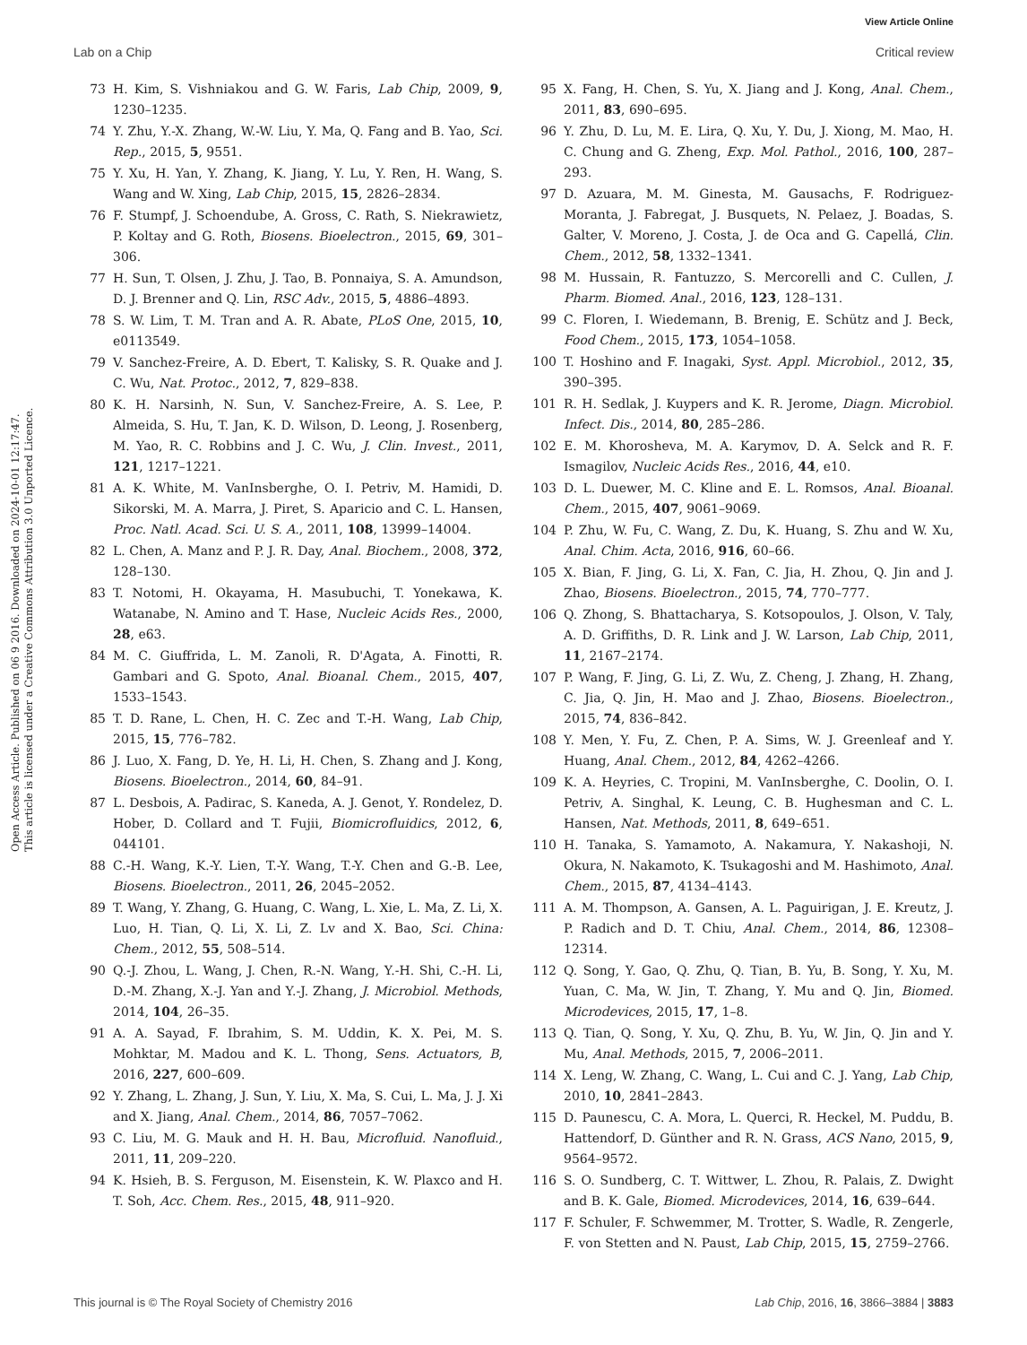View Article Online
Lab on a Chip Critical review
Open Access Article. Published on 06 9 2016. Downloaded on 2024-10-01 12:17:47.
This article is licensed under a Creative Commons Attribution 3.0 Unported Licence.
73 H. Kim, S. Vishniakou and G. W. Faris, Lab Chip, 2009, 9, 1230–1235.
74 Y. Zhu, Y.-X. Zhang, W.-W. Liu, Y. Ma, Q. Fang and B. Yao, Sci. Rep., 2015, 5, 9551.
75 Y. Xu, H. Yan, Y. Zhang, K. Jiang, Y. Lu, Y. Ren, H. Wang, S. Wang and W. Xing, Lab Chip, 2015, 15, 2826–2834.
76 F. Stumpf, J. Schoendube, A. Gross, C. Rath, S. Niekrawietz, P. Koltay and G. Roth, Biosens. Bioelectron., 2015, 69, 301–306.
77 H. Sun, T. Olsen, J. Zhu, J. Tao, B. Ponnaiya, S. A. Amundson, D. J. Brenner and Q. Lin, RSC Adv., 2015, 5, 4886–4893.
78 S. W. Lim, T. M. Tran and A. R. Abate, PLoS One, 2015, 10, e0113549.
79 V. Sanchez-Freire, A. D. Ebert, T. Kalisky, S. R. Quake and J. C. Wu, Nat. Protoc., 2012, 7, 829–838.
80 K. H. Narsinh, N. Sun, V. Sanchez-Freire, A. S. Lee, P. Almeida, S. Hu, T. Jan, K. D. Wilson, D. Leong, J. Rosenberg, M. Yao, R. C. Robbins and J. C. Wu, J. Clin. Invest., 2011, 121, 1217–1221.
81 A. K. White, M. VanInsberghe, O. I. Petriv, M. Hamidi, D. Sikorski, M. A. Marra, J. Piret, S. Aparicio and C. L. Hansen, Proc. Natl. Acad. Sci. U. S. A., 2011, 108, 13999–14004.
82 L. Chen, A. Manz and P. J. R. Day, Anal. Biochem., 2008, 372, 128–130.
83 T. Notomi, H. Okayama, H. Masubuchi, T. Yonekawa, K. Watanabe, N. Amino and T. Hase, Nucleic Acids Res., 2000, 28, e63.
84 M. C. Giuffrida, L. M. Zanoli, R. D'Agata, A. Finotti, R. Gambari and G. Spoto, Anal. Bioanal. Chem., 2015, 407, 1533–1543.
85 T. D. Rane, L. Chen, H. C. Zec and T.-H. Wang, Lab Chip, 2015, 15, 776–782.
86 J. Luo, X. Fang, D. Ye, H. Li, H. Chen, S. Zhang and J. Kong, Biosens. Bioelectron., 2014, 60, 84–91.
87 L. Desbois, A. Padirac, S. Kaneda, A. J. Genot, Y. Rondelez, D. Hober, D. Collard and T. Fujii, Biomicrofluidics, 2012, 6, 044101.
88 C.-H. Wang, K.-Y. Lien, T.-Y. Wang, T.-Y. Chen and G.-B. Lee, Biosens. Bioelectron., 2011, 26, 2045–2052.
89 T. Wang, Y. Zhang, G. Huang, C. Wang, L. Xie, L. Ma, Z. Li, X. Luo, H. Tian, Q. Li, X. Li, Z. Lv and X. Bao, Sci. China: Chem., 2012, 55, 508–514.
90 Q.-J. Zhou, L. Wang, J. Chen, R.-N. Wang, Y.-H. Shi, C.-H. Li, D.-M. Zhang, X.-J. Yan and Y.-J. Zhang, J. Microbiol. Methods, 2014, 104, 26–35.
91 A. A. Sayad, F. Ibrahim, S. M. Uddin, K. X. Pei, M. S. Mohktar, M. Madou and K. L. Thong, Sens. Actuators, B, 2016, 227, 600–609.
92 Y. Zhang, L. Zhang, J. Sun, Y. Liu, X. Ma, S. Cui, L. Ma, J. J. Xi and X. Jiang, Anal. Chem., 2014, 86, 7057–7062.
93 C. Liu, M. G. Mauk and H. H. Bau, Microfluid. Nanofluid., 2011, 11, 209–220.
94 K. Hsieh, B. S. Ferguson, M. Eisenstein, K. W. Plaxco and H. T. Soh, Acc. Chem. Res., 2015, 48, 911–920.
95 X. Fang, H. Chen, S. Yu, X. Jiang and J. Kong, Anal. Chem., 2011, 83, 690–695.
96 Y. Zhu, D. Lu, M. E. Lira, Q. Xu, Y. Du, J. Xiong, M. Mao, H. C. Chung and G. Zheng, Exp. Mol. Pathol., 2016, 100, 287–293.
97 D. Azuara, M. M. Ginesta, M. Gausachs, F. Rodriguez-Moranta, J. Fabregat, J. Busquets, N. Pelaez, J. Boadas, S. Galter, V. Moreno, J. Costa, J. de Oca and G. Capellá, Clin. Chem., 2012, 58, 1332–1341.
98 M. Hussain, R. Fantuzzo, S. Mercorelli and C. Cullen, J. Pharm. Biomed. Anal., 2016, 123, 128–131.
99 C. Floren, I. Wiedemann, B. Brenig, E. Schütz and J. Beck, Food Chem., 2015, 173, 1054–1058.
100 T. Hoshino and F. Inagaki, Syst. Appl. Microbiol., 2012, 35, 390–395.
101 R. H. Sedlak, J. Kuypers and K. R. Jerome, Diagn. Microbiol. Infect. Dis., 2014, 80, 285–286.
102 E. M. Khorosheva, M. A. Karymov, D. A. Selck and R. F. Ismagilov, Nucleic Acids Res., 2016, 44, e10.
103 D. L. Duewer, M. C. Kline and E. L. Romsos, Anal. Bioanal. Chem., 2015, 407, 9061–9069.
104 P. Zhu, W. Fu, C. Wang, Z. Du, K. Huang, S. Zhu and W. Xu, Anal. Chim. Acta, 2016, 916, 60–66.
105 X. Bian, F. Jing, G. Li, X. Fan, C. Jia, H. Zhou, Q. Jin and J. Zhao, Biosens. Bioelectron., 2015, 74, 770–777.
106 Q. Zhong, S. Bhattacharya, S. Kotsopoulos, J. Olson, V. Taly, A. D. Griffiths, D. R. Link and J. W. Larson, Lab Chip, 2011, 11, 2167–2174.
107 P. Wang, F. Jing, G. Li, Z. Wu, Z. Cheng, J. Zhang, H. Zhang, C. Jia, Q. Jin, H. Mao and J. Zhao, Biosens. Bioelectron., 2015, 74, 836–842.
108 Y. Men, Y. Fu, Z. Chen, P. A. Sims, W. J. Greenleaf and Y. Huang, Anal. Chem., 2012, 84, 4262–4266.
109 K. A. Heyries, C. Tropini, M. VanInsberghe, C. Doolin, O. I. Petriv, A. Singhal, K. Leung, C. B. Hughesman and C. L. Hansen, Nat. Methods, 2011, 8, 649–651.
110 H. Tanaka, S. Yamamoto, A. Nakamura, Y. Nakashoji, N. Okura, N. Nakamoto, K. Tsukagoshi and M. Hashimoto, Anal. Chem., 2015, 87, 4134–4143.
111 A. M. Thompson, A. Gansen, A. L. Paguirigan, J. E. Kreutz, J. P. Radich and D. T. Chiu, Anal. Chem., 2014, 86, 12308–12314.
112 Q. Song, Y. Gao, Q. Zhu, Q. Tian, B. Yu, B. Song, Y. Xu, M. Yuan, C. Ma, W. Jin, T. Zhang, Y. Mu and Q. Jin, Biomed. Microdevices, 2015, 17, 1–8.
113 Q. Tian, Q. Song, Y. Xu, Q. Zhu, B. Yu, W. Jin, Q. Jin and Y. Mu, Anal. Methods, 2015, 7, 2006–2011.
114 X. Leng, W. Zhang, C. Wang, L. Cui and C. J. Yang, Lab Chip, 2010, 10, 2841–2843.
115 D. Paunescu, C. A. Mora, L. Querci, R. Heckel, M. Puddu, B. Hattendorf, D. Günther and R. N. Grass, ACS Nano, 2015, 9, 9564–9572.
116 S. O. Sundberg, C. T. Wittwer, L. Zhou, R. Palais, Z. Dwight and B. K. Gale, Biomed. Microdevices, 2014, 16, 639–644.
117 F. Schuler, F. Schwemmer, M. Trotter, S. Wadle, R. Zengerle, F. von Stetten and N. Paust, Lab Chip, 2015, 15, 2759–2766.
This journal is © The Royal Society of Chemistry 2016 Lab Chip, 2016, 16, 3866–3884 | 3883